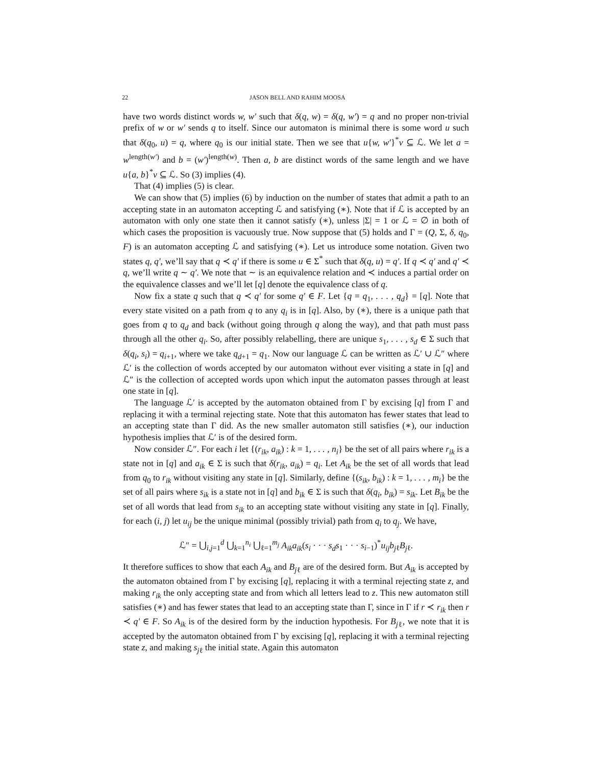22 JASON BELL AND RAHIM MOOSA
have two words distinct words w, w′ such that δ(q, w) = δ(q, w′) = q and no proper non-trivial prefix of w or w′ sends q to itself. Since our automaton is minimal there is some word u such that δ(q<sub>0</sub>, u) = q, where q<sub>0</sub> is our initial state. Then we see that u{w, w′}<sup>*</sup>v ⊆ ℒ. We let a = w<sup>length(w′)</sup> and b = (w′)<sup>length(w)</sup>. Then a, b are distinct words of the same length and we have u{a, b}<sup>*</sup>v ⊆ ℒ. So (3) implies (4).
That (4) implies (5) is clear.
We can show that (5) implies (6) by induction on the number of states that admit a path to an accepting state in an automaton accepting ℒ and satisfying (∗). Note that if ℒ is accepted by an automaton with only one state then it cannot satisfy (∗), unless |Σ| = 1 or ℒ = ∅ in both of which cases the proposition is vacuously true. Now suppose that (5) holds and Γ = (Q, Σ, δ, q<sub>0</sub>, F) is an automaton accepting ℒ and satisfying (∗). Let us introduce some notation. Given two states q, q′, we’ll say that q ≺ q′ if there is some u ∈ Σ<sup>*</sup> such that δ(q, u) = q′. If q ≺ q′ and q′ ≺ q, we’ll write q ∼ q′. We note that ∼ is an equivalence relation and ≺ induces a partial order on the equivalence classes and we’ll let [q] denote the equivalence class of q.
Now fix a state q such that q ≺ q′ for some q′ ∈ F. Let {q = q<sub>1</sub>, . . . , q<sub>d</sub>} = [q]. Note that every state visited on a path from q to any q<sub>i</sub> is in [q]. Also, by (∗), there is a unique path that goes from q to q<sub>d</sub> and back (without going through q along the way), and that path must pass through all the other q<sub>i</sub>. So, after possibly relabelling, there are unique s<sub>1</sub>, . . . , s<sub>d</sub> ∈ Σ such that δ(q<sub>i</sub>, s<sub>i</sub>) = q<sub>i+1</sub>, where we take q<sub>d+1</sub> = q<sub>1</sub>. Now our language ℒ can be written as ℒ′ ∪ ℒ″ where ℒ′ is the collection of words accepted by our automaton without ever visiting a state in [q] and ℒ″ is the collection of accepted words upon which input the automaton passes through at least one state in [q].
The language ℒ′ is accepted by the automaton obtained from Γ by excising [q] from Γ and replacing it with a terminal rejecting state. Note that this automaton has fewer states that lead to an accepting state than Γ did. As the new smaller automaton still satisfies (∗), our induction hypothesis implies that ℒ′ is of the desired form.
Now consider ℒ″. For each i let {(r<sub>ik</sub>, a<sub>ik</sub>) : k = 1, . . . , n<sub>i</sub>} be the set of all pairs where r<sub>ik</sub> is a state not in [q] and a<sub>ik</sub> ∈ Σ is such that δ(r<sub>ik</sub>, a<sub>ik</sub>) = q<sub>i</sub>. Let A<sub>ik</sub> be the set of all words that lead from q<sub>0</sub> to r<sub>ik</sub> without visiting any state in [q]. Similarly, define {(s<sub>ik</sub>, b<sub>ik</sub>) : k = 1, . . . , m<sub>i</sub>} be the set of all pairs where s<sub>ik</sub> is a state not in [q] and b<sub>ik</sub> ∈ Σ is such that δ(q<sub>i</sub>, b<sub>ik</sub>) = s<sub>ik</sub>. Let B<sub>ik</sub> be the set of all words that lead from s<sub>ik</sub> to an accepting state without visiting any state in [q]. Finally, for each (i, j) let u<sub>ij</sub> be the unique minimal (possibly trivial) path from q<sub>i</sub> to q<sub>j</sub>. We have,
ℒ″ = ⋃<sub>i,j=1</sub><sup>d</sup> ⋃<sub>k=1</sub><sup>n<sub>i</sub></sup> ⋃<sub>ℓ=1</sub><sup>m<sub>j</sub></sup> A<sub>ik</sub>a<sub>ik</sub>(s<sub>i</sub> · · · s<sub>d</sub>s<sub>1</sub> · · · s<sub>i−1</sub>)<sup>*</sup>u<sub>ij</sub>b<sub>j</sub><sub>ℓ</sub>B<sub>j</sub><sub>ℓ</sub>.
It therefore suffices to show that each A<sub>ik</sub> and B<sub>j</sub><sub>ℓ</sub> are of the desired form. But A<sub>ik</sub> is accepted by the automaton obtained from Γ by excising [q], replacing it with a terminal rejecting state z, and making r<sub>ik</sub> the only accepting state and from which all letters lead to z. This new automaton still satisfies (∗) and has fewer states that lead to an accepting state than Γ, since in Γ if r ≺ r<sub>ik</sub> then r ≺ q′ ∈ F. So A<sub>ik</sub> is of the desired form by the induction hypothesis. For B<sub>j</sub><sub>ℓ</sub>, we note that it is accepted by the automaton obtained from Γ by excising [q], replacing it with a terminal rejecting state z, and making s<sub>j</sub><sub>ℓ</sub> the initial state. Again this automaton